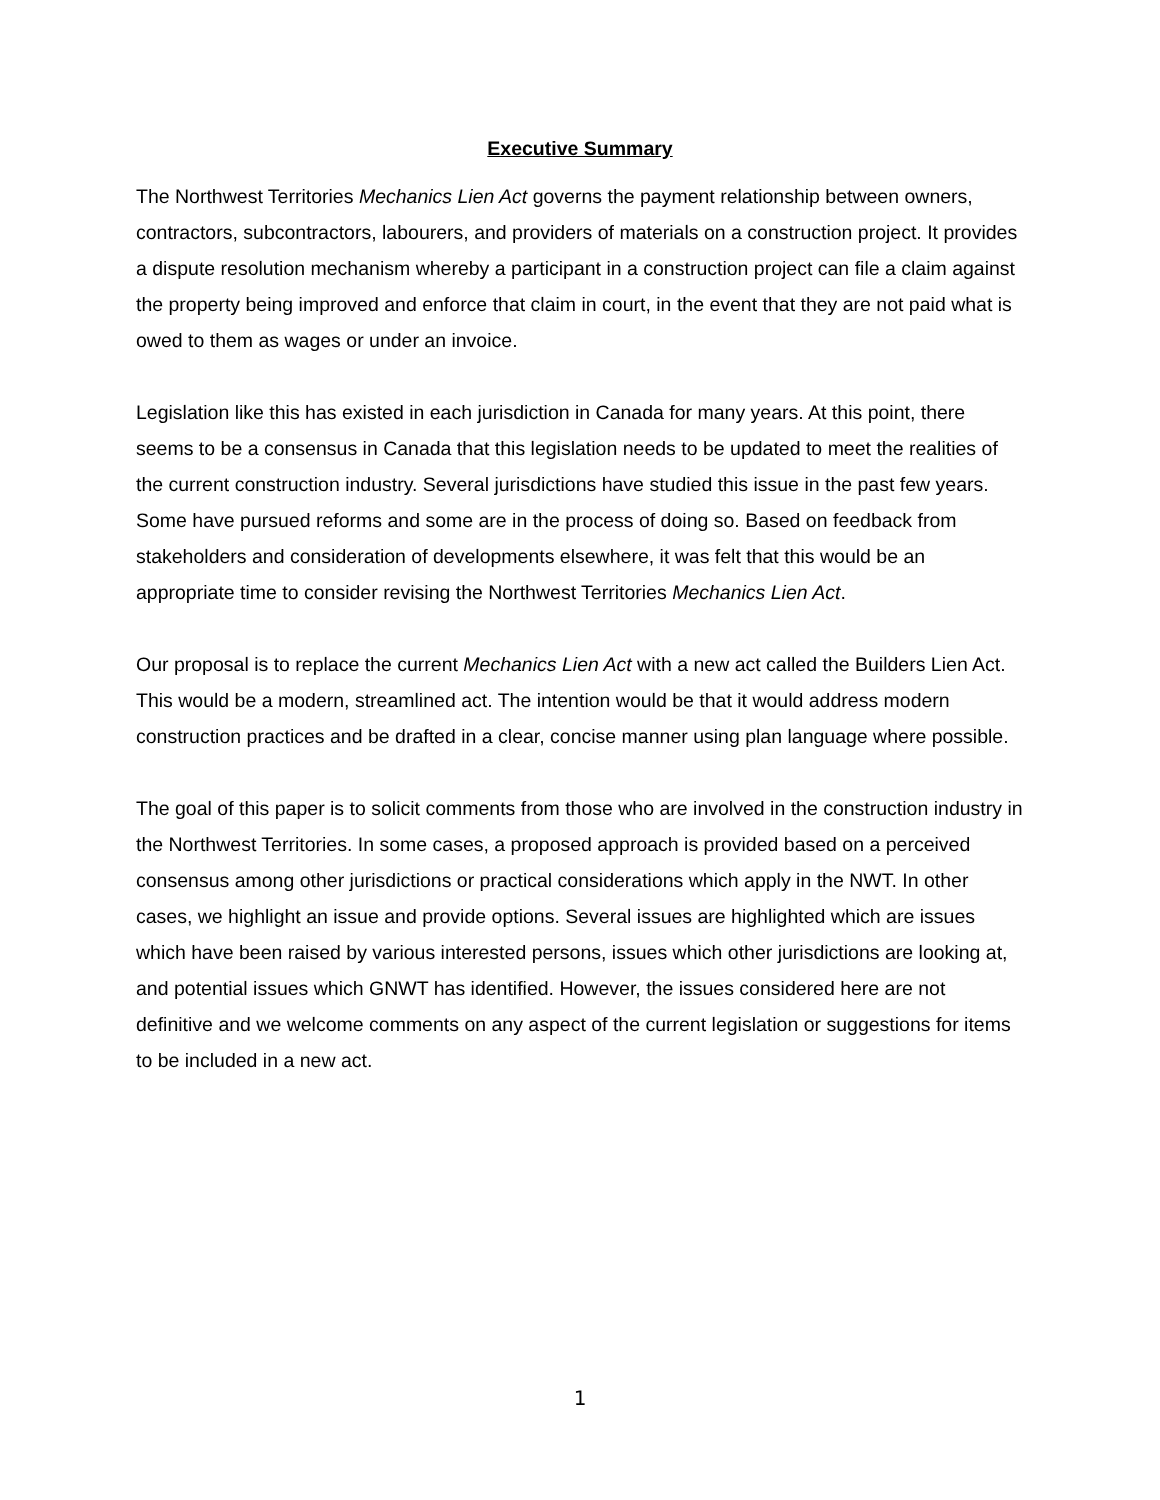Executive Summary
The Northwest Territories Mechanics Lien Act governs the payment relationship between owners, contractors, subcontractors, labourers, and providers of materials on a construction project. It provides a dispute resolution mechanism whereby a participant in a construction project can file a claim against the property being improved and enforce that claim in court, in the event that they are not paid what is owed to them as wages or under an invoice.
Legislation like this has existed in each jurisdiction in Canada for many years. At this point, there seems to be a consensus in Canada that this legislation needs to be updated to meet the realities of the current construction industry. Several jurisdictions have studied this issue in the past few years. Some have pursued reforms and some are in the process of doing so. Based on feedback from stakeholders and consideration of developments elsewhere, it was felt that this would be an appropriate time to consider revising the Northwest Territories Mechanics Lien Act.
Our proposal is to replace the current Mechanics Lien Act with a new act called the Builders Lien Act. This would be a modern, streamlined act. The intention would be that it would address modern construction practices and be drafted in a clear, concise manner using plan language where possible.
The goal of this paper is to solicit comments from those who are involved in the construction industry in the Northwest Territories. In some cases, a proposed approach is provided based on a perceived consensus among other jurisdictions or practical considerations which apply in the NWT. In other cases, we highlight an issue and provide options. Several issues are highlighted which are issues which have been raised by various interested persons, issues which other jurisdictions are looking at, and potential issues which GNWT has identified. However, the issues considered here are not definitive and we welcome comments on any aspect of the current legislation or suggestions for items to be included in a new act.
1